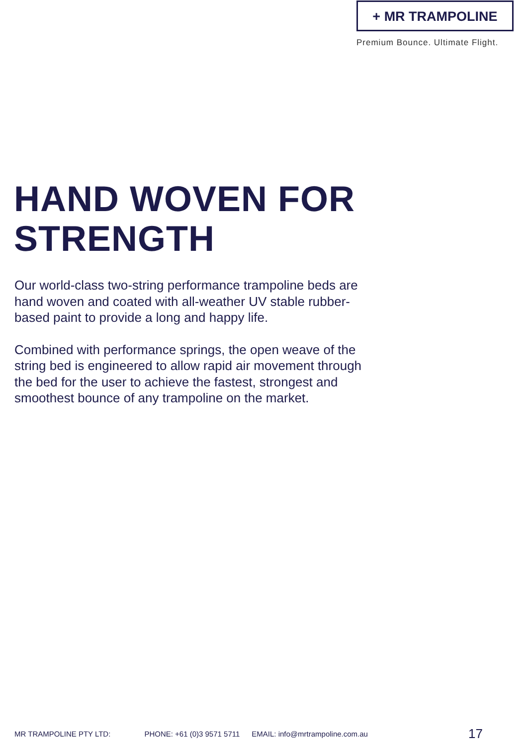+ MR TRAMPOLINE
Premium Bounce. Ultimate Flight.
HAND WOVEN FOR
STRENGTH
Our world-class two-string performance trampoline beds are hand woven and coated with all-weather UV stable rubber-based paint to provide a long and happy life.
Combined with performance springs, the open weave of the string bed is engineered to allow rapid air movement through the bed for the user to achieve the fastest, strongest and smoothest bounce of any trampoline on the market.
MR TRAMPOLINE PTY LTD: PHONE: +61 (0)3 9571 5711 EMAIL: info@mrtrampoline.com.au 17